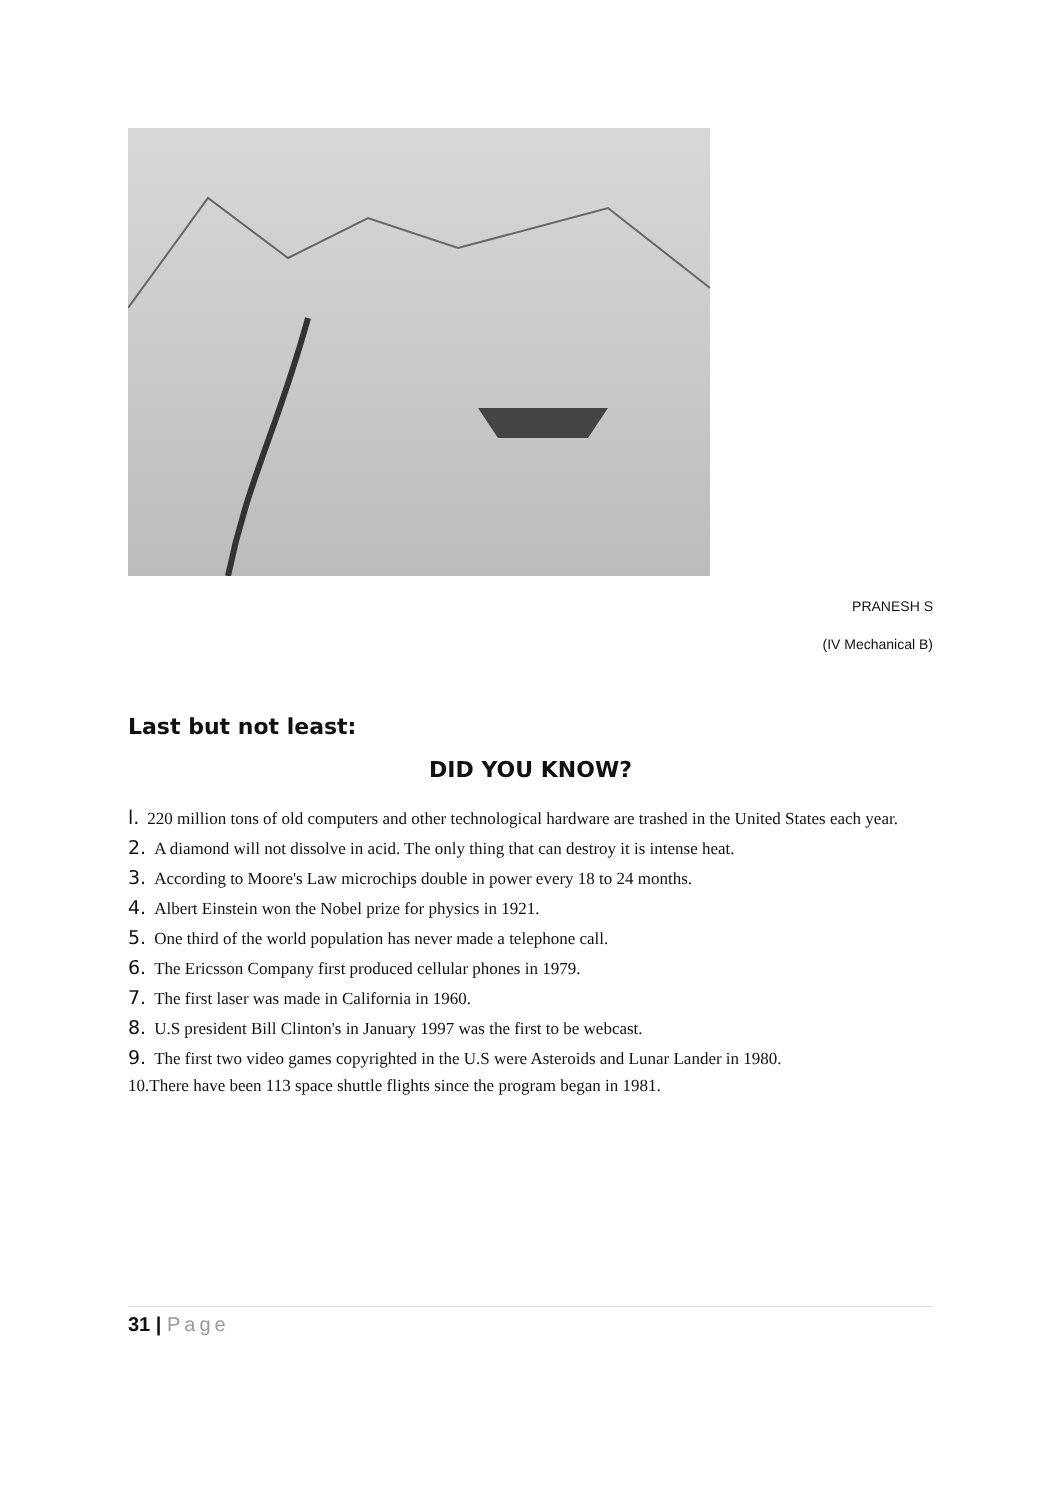PRANESH S
(IV Mechanical B)
Last but not least:
DID YOU KNOW?
l. 220 million tons of old computers and other technological hardware are trashed in the United States each year.
2. A diamond will not dissolve in acid. The only thing that can destroy it is intense heat.
3. According to Moore's Law microchips double in power every 18 to 24 months.
4. Albert Einstein won the Nobel prize for physics in 1921.
5. One third of the world population has never made a telephone call.
6. The Ericsson Company first produced cellular phones in 1979.
7. The first laser was made in California in 1960.
8. U.S president Bill Clinton's in January 1997 was the first to be webcast.
9. The first two video games copyrighted in the U.S were Asteroids and Lunar Lander in 1980.
10.There have been 113 space shuttle flights since the program began in 1981.
31 | Page